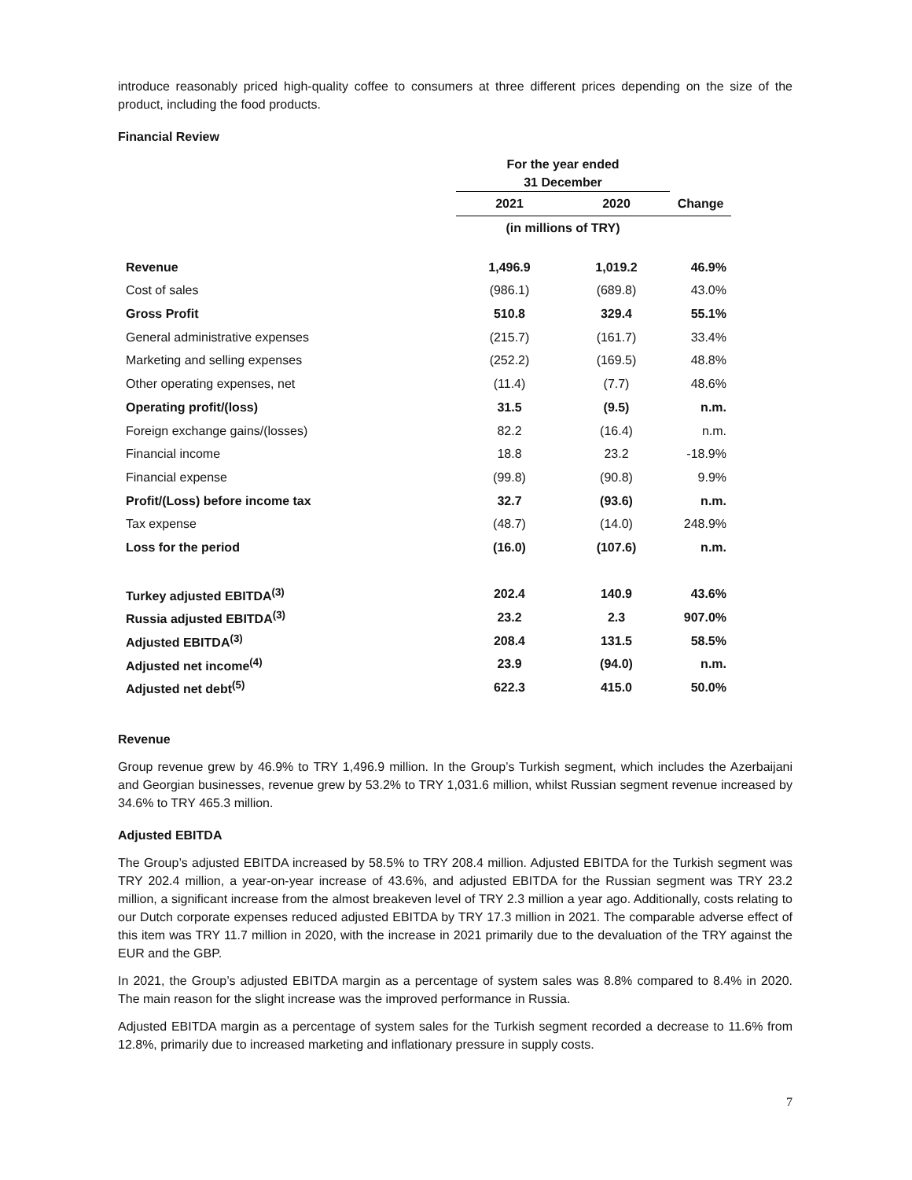introduce reasonably priced high-quality coffee to consumers at three different prices depending on the size of the product, including the food products.
Financial Review
| | For the year ended 31 December | | |
| | 2021 | 2020 | Change |
| | (in millions of TRY) | | |
| Revenue | 1,496.9 | 1,019.2 | 46.9% |
| Cost of sales | (986.1) | (689.8) | 43.0% |
| Gross Profit | 510.8 | 329.4 | 55.1% |
| General administrative expenses | (215.7) | (161.7) | 33.4% |
| Marketing and selling expenses | (252.2) | (169.5) | 48.8% |
| Other operating expenses, net | (11.4) | (7.7) | 48.6% |
| Operating profit/(loss) | 31.5 | (9.5) | n.m. |
| Foreign exchange gains/(losses) | 82.2 | (16.4) | n.m. |
| Financial income | 18.8 | 23.2 | -18.9% |
| Financial expense | (99.8) | (90.8) | 9.9% |
| Profit/(Loss) before income tax | 32.7 | (93.6) | n.m. |
| Tax expense | (48.7) | (14.0) | 248.9% |
| Loss for the period | (16.0) | (107.6) | n.m. |
| Turkey adjusted EBITDA<sup>(3)</sup> | 202.4 | 140.9 | 43.6% |
| Russia adjusted EBITDA<sup>(3)</sup> | 23.2 | 2.3 | 907.0% |
| Adjusted EBITDA<sup>(3)</sup> | 208.4 | 131.5 | 58.5% |
| Adjusted net income<sup>(4)</sup> | 23.9 | (94.0) | n.m. |
| Adjusted net debt<sup>(5)</sup> | 622.3 | 415.0 | 50.0% |
Revenue
Group revenue grew by 46.9% to TRY 1,496.9 million. In the Group’s Turkish segment, which includes the Azerbaijani and Georgian businesses, revenue grew by 53.2% to TRY 1,031.6 million, whilst Russian segment revenue increased by 34.6% to TRY 465.3 million.
Adjusted EBITDA
The Group’s adjusted EBITDA increased by 58.5% to TRY 208.4 million. Adjusted EBITDA for the Turkish segment was TRY 202.4 million, a year-on-year increase of 43.6%, and adjusted EBITDA for the Russian segment was TRY 23.2 million, a significant increase from the almost breakeven level of TRY 2.3 million a year ago. Additionally, costs relating to our Dutch corporate expenses reduced adjusted EBITDA by TRY 17.3 million in 2021. The comparable adverse effect of this item was TRY 11.7 million in 2020, with the increase in 2021 primarily due to the devaluation of the TRY against the EUR and the GBP.
In 2021, the Group’s adjusted EBITDA margin as a percentage of system sales was 8.8% compared to 8.4% in 2020. The main reason for the slight increase was the improved performance in Russia.
Adjusted EBITDA margin as a percentage of system sales for the Turkish segment recorded a decrease to 11.6% from 12.8%, primarily due to increased marketing and inflationary pressure in supply costs.
7